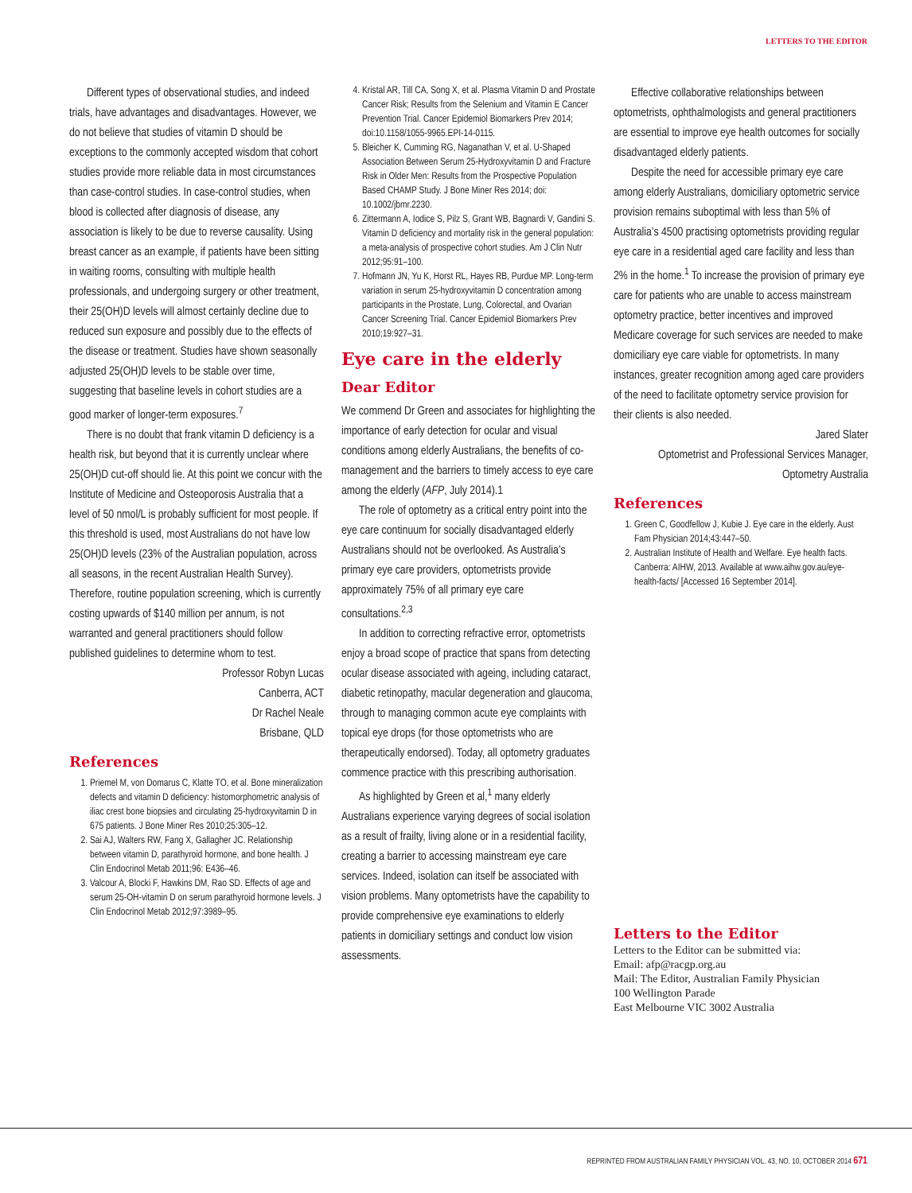LETTERS TO THE EDITOR
Different types of observational studies, and indeed trials, have advantages and disadvantages. However, we do not believe that studies of vitamin D should be exceptions to the commonly accepted wisdom that cohort studies provide more reliable data in most circumstances than case-control studies. In case-control studies, when blood is collected after diagnosis of disease, any association is likely to be due to reverse causality. Using breast cancer as an example, if patients have been sitting in waiting rooms, consulting with multiple health professionals, and undergoing surgery or other treatment, their 25(OH)D levels will almost certainly decline due to reduced sun exposure and possibly due to the effects of the disease or treatment. Studies have shown seasonally adjusted 25(OH)D levels to be stable over time, suggesting that baseline levels in cohort studies are a good marker of longer-term exposures.<sup>7</sup>
There is no doubt that frank vitamin D deficiency is a health risk, but beyond that it is currently unclear where 25(OH)D cut-off should lie. At this point we concur with the Institute of Medicine and Osteoporosis Australia that a level of 50 nmol/L is probably sufficient for most people. If this threshold is used, most Australians do not have low 25(OH)D levels (23% of the Australian population, across all seasons, in the recent Australian Health Survey). Therefore, routine population screening, which is currently costing upwards of $140 million per annum, is not warranted and general practitioners should follow published guidelines to determine whom to test.
Professor Robyn Lucas
Canberra, ACT
Dr Rachel Neale
Brisbane, QLD
References
1. Priemel M, von Domarus C, Klatte TO, et al. Bone mineralization defects and vitamin D deficiency: histomorphometric analysis of iliac crest bone biopsies and circulating 25-hydroxyvitamin D in 675 patients. J Bone Miner Res 2010;25:305–12.
2. Sai AJ, Walters RW, Fang X, Gallagher JC. Relationship between vitamin D, parathyroid hormone, and bone health. J Clin Endocrinol Metab 2011;96: E436–46.
3. Valcour A, Blocki F, Hawkins DM, Rao SD. Effects of age and serum 25-OH-vitamin D on serum parathyroid hormone levels. J Clin Endocrinol Metab 2012;97:3989–95.
4. Kristal AR, Till CA, Song X, et al. Plasma Vitamin D and Prostate Cancer Risk; Results from the Selenium and Vitamin E Cancer Prevention Trial. Cancer Epidemiol Biomarkers Prev 2014; doi:10.1158/1055-9965.EPI-14-0115.
5. Bleicher K, Cumming RG, Naganathan V, et al. U-Shaped Association Between Serum 25-Hydroxyvitamin D and Fracture Risk in Older Men: Results from the Prospective Population Based CHAMP Study. J Bone Miner Res 2014; doi: 10.1002/jbmr.2230.
6. Zittermann A, Iodice S, Pilz S, Grant WB, Bagnardi V, Gandini S. Vitamin D deficiency and mortality risk in the general population: a meta-analysis of prospective cohort studies. Am J Clin Nutr 2012;95:91–100.
7. Hofmann JN, Yu K, Horst RL, Hayes RB, Purdue MP. Long-term variation in serum 25-hydroxyvitamin D concentration among participants in the Prostate, Lung, Colorectal, and Ovarian Cancer Screening Trial. Cancer Epidemiol Biomarkers Prev 2010;19:927–31.
Eye care in the elderly
Dear Editor
We commend Dr Green and associates for highlighting the importance of early detection for ocular and visual conditions among elderly Australians, the benefits of co-management and the barriers to timely access to eye care among the elderly (AFP, July 2014).1
The role of optometry as a critical entry point into the eye care continuum for socially disadvantaged elderly Australians should not be overlooked. As Australia’s primary eye care providers, optometrists provide approximately 75% of all primary eye care consultations.<sup>2,3</sup>
In addition to correcting refractive error, optometrists enjoy a broad scope of practice that spans from detecting ocular disease associated with ageing, including cataract, diabetic retinopathy, macular degeneration and glaucoma, through to managing common acute eye complaints with topical eye drops (for those optometrists who are therapeutically endorsed). Today, all optometry graduates commence practice with this prescribing authorisation.
As highlighted by Green et al,<sup>1</sup> many elderly Australians experience varying degrees of social isolation as a result of frailty, living alone or in a residential facility, creating a barrier to accessing mainstream eye care services. Indeed, isolation can itself be associated with vision problems. Many optometrists have the capability to provide comprehensive eye examinations to elderly patients in domiciliary settings and conduct low vision assessments.
Effective collaborative relationships between optometrists, ophthalmologists and general practitioners are essential to improve eye health outcomes for socially disadvantaged elderly patients.
Despite the need for accessible primary eye care among elderly Australians, domiciliary optometric service provision remains suboptimal with less than 5% of Australia’s 4500 practising optometrists providing regular eye care in a residential aged care facility and less than 2% in the home.<sup>1</sup> To increase the provision of primary eye care for patients who are unable to access mainstream optometry practice, better incentives and improved Medicare coverage for such services are needed to make domiciliary eye care viable for optometrists. In many instances, greater recognition among aged care providers of the need to facilitate optometry service provision for their clients is also needed.
Jared Slater
Optometrist and Professional Services Manager,
Optometry Australia
References
1. Green C, Goodfellow J, Kubie J. Eye care in the elderly. Aust Fam Physician 2014;43:447–50.
2. Australian Institute of Health and Welfare. Eye health facts. Canberra: AIHW, 2013. Available at www.aihw.gov.au/eye-health-facts/ [Accessed 16 September 2014].
Letters to the Editor
Letters to the Editor can be submitted via:
Email: afp@racgp.org.au
Mail: The Editor, Australian Family Physician
100 Wellington Parade
East Melbourne VIC 3002 Australia
REPRINTED FROM AUSTRALIAN FAMILY PHYSICIAN VOL. 43, NO. 10, OCTOBER 2014 671